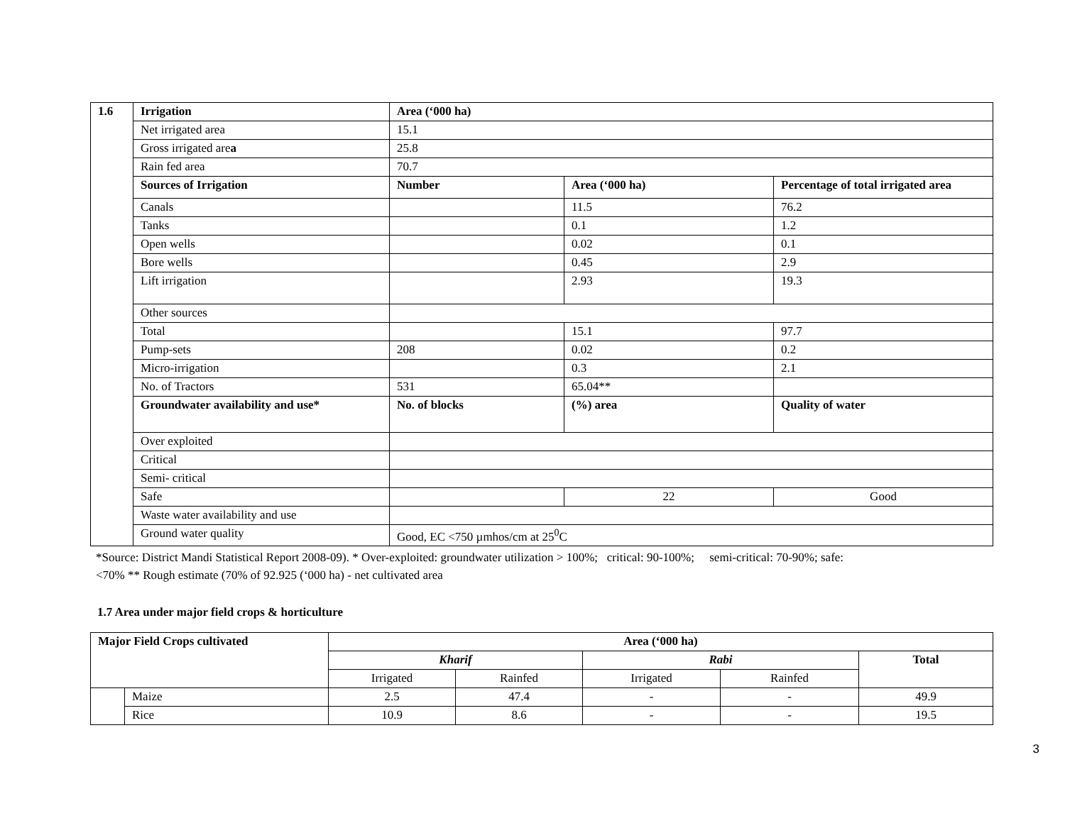| 1.6 | Irrigation | Area (‘000 ha) | | |
| | Net irrigated area | 15.1 | | |
| | Gross irrigated are a | 25.8 | | |
| | Rain fed area | 70.7 | | |
| | Sources of Irrigation | Number | Area (‘000 ha) | Percentage of total irrigated area |
| | Canals | | 11.5 | 76.2 |
| | Tanks | | 0.1 | 1.2 |
| | Open wells | | 0.02 | 0.1 |
| | Bore wells | | 0.45 | 2.9 |
| | Lift irrigation | | 2.93 | 19.3 |
| | Other sources | | | |
| | Total | | 15.1 | 97.7 |
| | Pump-sets | 208 | 0.02 | 0.2 |
| | Micro-irrigation | | 0.3 | 2.1 |
| | No. of Tractors | 531 | 65.04** | |
| | Groundwater availability and use* | No. of blocks | (%) area | Quality of water |
| | Over exploited | | | |
| | Critical | | | |
| | Semi- critical | | | |
| | Safe | | 22 | Good |
| | Waste water availability and use | | | |
| | Ground water quality | Good, EC <750 µmhos/cm at 25<sup>0</sup>C | | |
*Source: District Mandi Statistical Report 2008-09). * Over-exploited: groundwater utilization > 100%; critical: 90-100%; semi-critical: 70-90%; safe:
<70% ** Rough estimate (70% of 92.925 (‘000 ha) - net cultivated area
1.7 Area under major field crops & horticulture
| Major Field Crops cultivated | | Area (‘000 ha) | | | | |
| --- | --- | --- | --- | --- | --- | --- |
| | | Kharif | | Rabi | | Total |
| | | Irrigated | Rainfed | Irrigated | Rainfed | |
| | Maize | 2.5 | 47.4 | - | - | 49.9 |
| | Rice | 10.9 | 8.6 | - | - | 19.5 |
3